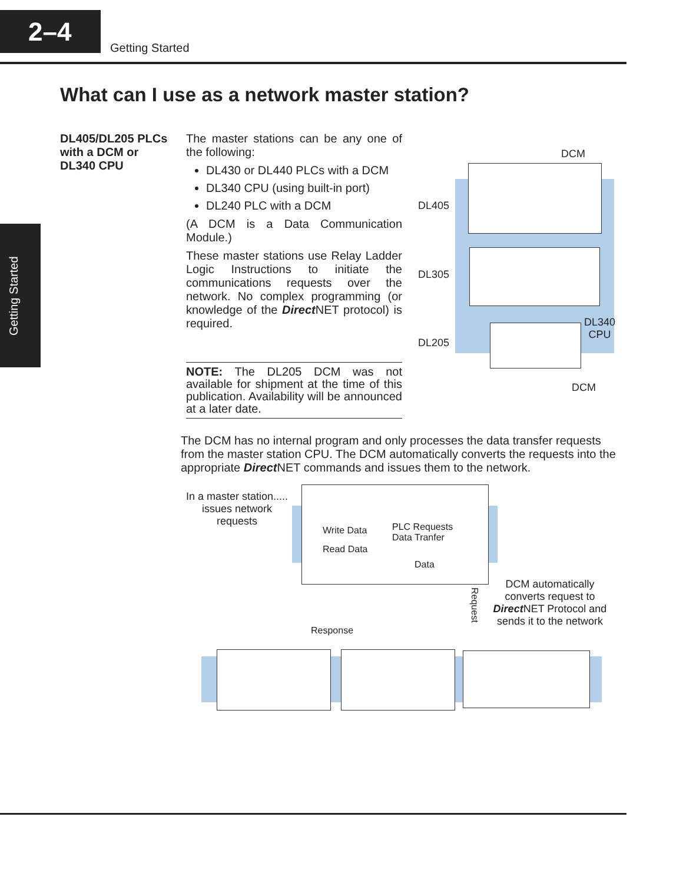2–4
Getting Started
Getting Started
What can I use as a network master station?
DL405/DL205 PLCs
with a DCM or
DL340 CPU
The master stations can be any one of the following:
DL430 or DL440 PLCs with a DCM
DL340 CPU (using built-in port)
DL240 PLC with a DCM
(A DCM is a Data Communication Module.)
These master stations use Relay Ladder Logic Instructions to initiate the communications requests over the network. No complex programming (or knowledge of the Direct NET protocol) is required.
NOTE: The DL205 DCM was not available for shipment at the time of this publication. Availability will be announced at a later date.
DCM
DL405
DL305
DL205
DL340
CPU
DCM
The DCM has no internal program and only processes the data transfer requests from the master station CPU. The DCM automatically converts the requests into the appropriate Direct NET commands and issues them to the network.
In a master station.....
issues network
requests
Write Data
Read Data
PLC Requests
Data Tranfer
Data
Request
DCM automatically converts request to Direct NET Protocol and sends it to the network
Response